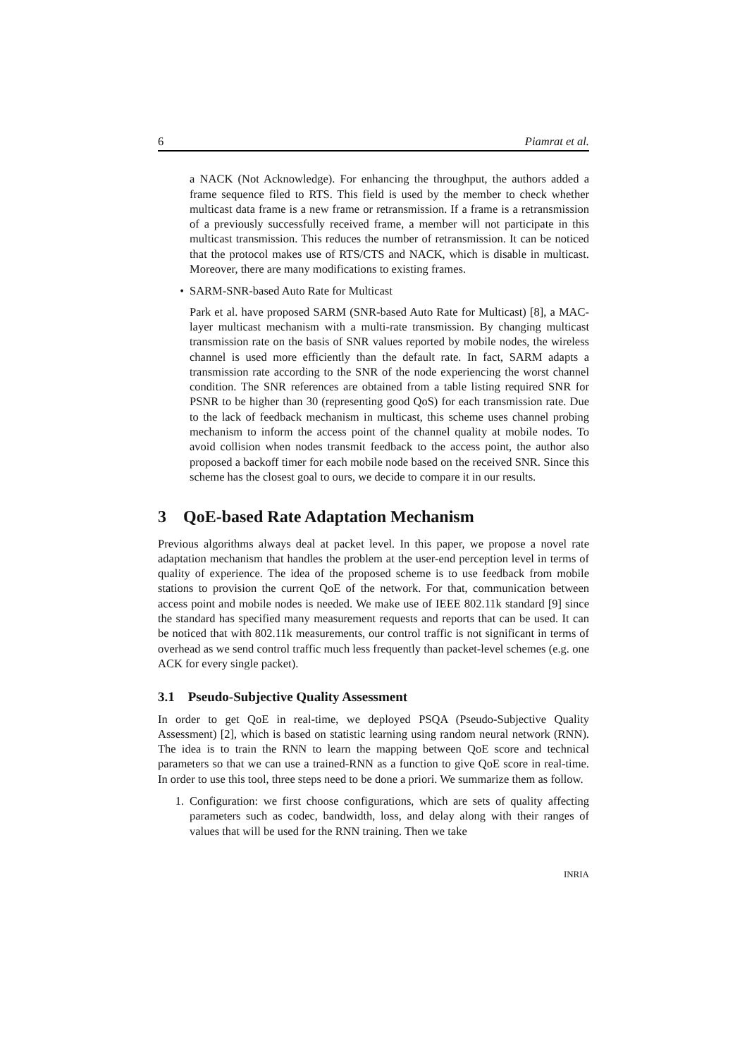6 Piamrat et al.
a NACK (Not Acknowledge). For enhancing the throughput, the authors added a frame sequence filed to RTS. This field is used by the member to check whether multicast data frame is a new frame or retransmission. If a frame is a retransmission of a previously successfully received frame, a member will not participate in this multicast transmission. This reduces the number of retransmission. It can be noticed that the protocol makes use of RTS/CTS and NACK, which is disable in multicast. Moreover, there are many modifications to existing frames.
• SARM-SNR-based Auto Rate for Multicast
Park et al. have proposed SARM (SNR-based Auto Rate for Multicast) [8], a MAC-layer multicast mechanism with a multi-rate transmission. By changing multicast transmission rate on the basis of SNR values reported by mobile nodes, the wireless channel is used more efficiently than the default rate. In fact, SARM adapts a transmission rate according to the SNR of the node experiencing the worst channel condition. The SNR references are obtained from a table listing required SNR for PSNR to be higher than 30 (representing good QoS) for each transmission rate. Due to the lack of feedback mechanism in multicast, this scheme uses channel probing mechanism to inform the access point of the channel quality at mobile nodes. To avoid collision when nodes transmit feedback to the access point, the author also proposed a backoff timer for each mobile node based on the received SNR. Since this scheme has the closest goal to ours, we decide to compare it in our results.
3 QoE-based Rate Adaptation Mechanism
Previous algorithms always deal at packet level. In this paper, we propose a novel rate adaptation mechanism that handles the problem at the user-end perception level in terms of quality of experience. The idea of the proposed scheme is to use feedback from mobile stations to provision the current QoE of the network. For that, communication between access point and mobile nodes is needed. We make use of IEEE 802.11k standard [9] since the standard has specified many measurement requests and reports that can be used. It can be noticed that with 802.11k measurements, our control traffic is not significant in terms of overhead as we send control traffic much less frequently than packet-level schemes (e.g. one ACK for every single packet).
3.1 Pseudo-Subjective Quality Assessment
In order to get QoE in real-time, we deployed PSQA (Pseudo-Subjective Quality Assessment) [2], which is based on statistic learning using random neural network (RNN). The idea is to train the RNN to learn the mapping between QoE score and technical parameters so that we can use a trained-RNN as a function to give QoE score in real-time. In order to use this tool, three steps need to be done a priori. We summarize them as follow.
1. Configuration: we first choose configurations, which are sets of quality affecting parameters such as codec, bandwidth, loss, and delay along with their ranges of values that will be used for the RNN training. Then we take
INRIA